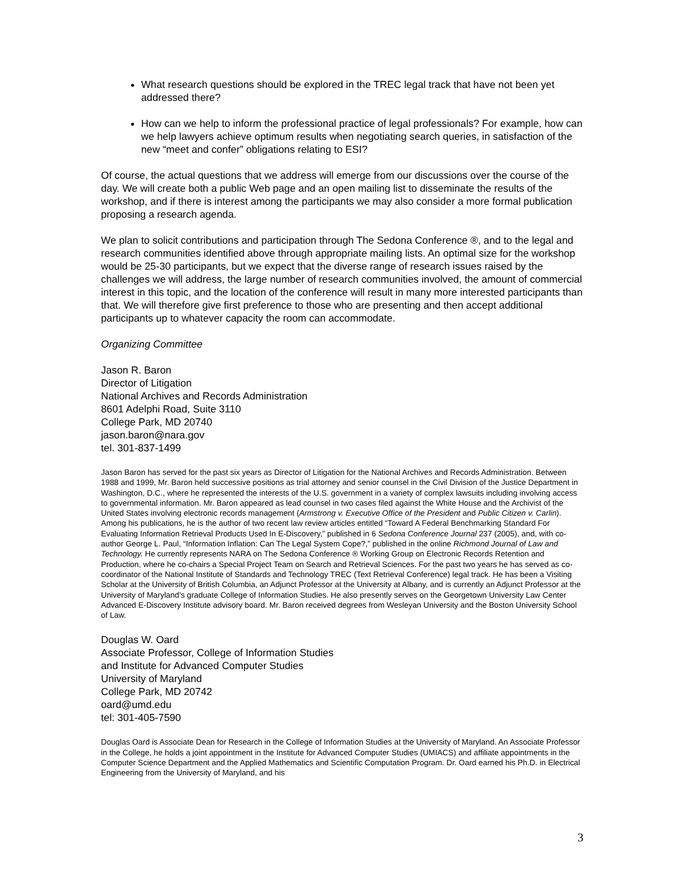What research questions should be explored in the TREC legal track that have not been yet addressed there?
How can we help to inform the professional practice of legal professionals? For example, how can we help lawyers achieve optimum results when negotiating search queries, in satisfaction of the new “meet and confer” obligations relating to ESI?
Of course, the actual questions that we address will emerge from our discussions over the course of the day. We will create both a public Web page and an open mailing list to disseminate the results of the workshop, and if there is interest among the participants we may also consider a more formal publication proposing a research agenda.
We plan to solicit contributions and participation through The Sedona Conference ®, and to the legal and research communities identified above through appropriate mailing lists. An optimal size for the workshop would be 25-30 participants, but we expect that the diverse range of research issues raised by the challenges we will address, the large number of research communities involved, the amount of commercial interest in this topic, and the location of the conference will result in many more interested participants than that. We will therefore give first preference to those who are presenting and then accept additional participants up to whatever capacity the room can accommodate.
Organizing Committee
Jason R. Baron
Director of Litigation
National Archives and Records Administration
8601 Adelphi Road, Suite 3110
College Park, MD 20740
jason.baron@nara.gov
tel. 301-837-1499
Jason Baron has served for the past six years as Director of Litigation for the National Archives and Records Administration. Between 1988 and 1999, Mr. Baron held successive positions as trial attorney and senior counsel in the Civil Division of the Justice Department in Washington, D.C., where he represented the interests of the U.S. government in a variety of complex lawsuits including involving access to governmental information. Mr. Baron appeared as lead counsel in two cases filed against the White House and the Archivist of the United States involving electronic records management (Armstrong v. Executive Office of the President and Public Citizen v. Carlin). Among his publications, he is the author of two recent law review articles entitled “Toward A Federal Benchmarking Standard For Evaluating Information Retrieval Products Used In E-Discovery,” published in 6 Sedona Conference Journal 237 (2005), and, with co-author George L. Paul, “Information Inflation: Can The Legal System Cope?,” published in the online Richmond Journal of Law and Technology. He currently represents NARA on The Sedona Conference ® Working Group on Electronic Records Retention and Production, where he co-chairs a Special Project Team on Search and Retrieval Sciences. For the past two years he has served as co-coordinator of the National Institute of Standards and Technology TREC (Text Retrieval Conference) legal track. He has been a Visiting Scholar at the University of British Columbia, an Adjunct Professor at the University at Albany, and is currently an Adjunct Professor at the University of Maryland’s graduate College of Information Studies. He also presently serves on the Georgetown University Law Center Advanced E-Discovery Institute advisory board. Mr. Baron received degrees from Wesleyan University and the Boston University School of Law.
Douglas W. Oard
Associate Professor, College of Information Studies
and Institute for Advanced Computer Studies
University of Maryland
College Park, MD 20742
oard@umd.edu
tel: 301-405-7590
Douglas Oard is Associate Dean for Research in the College of Information Studies at the University of Maryland. An Associate Professor in the College, he holds a joint appointment in the Institute for Advanced Computer Studies (UMIACS) and affiliate appointments in the Computer Science Department and the Applied Mathematics and Scientific Computation Program. Dr. Oard earned his Ph.D. in Electrical Engineering from the University of Maryland, and his
3